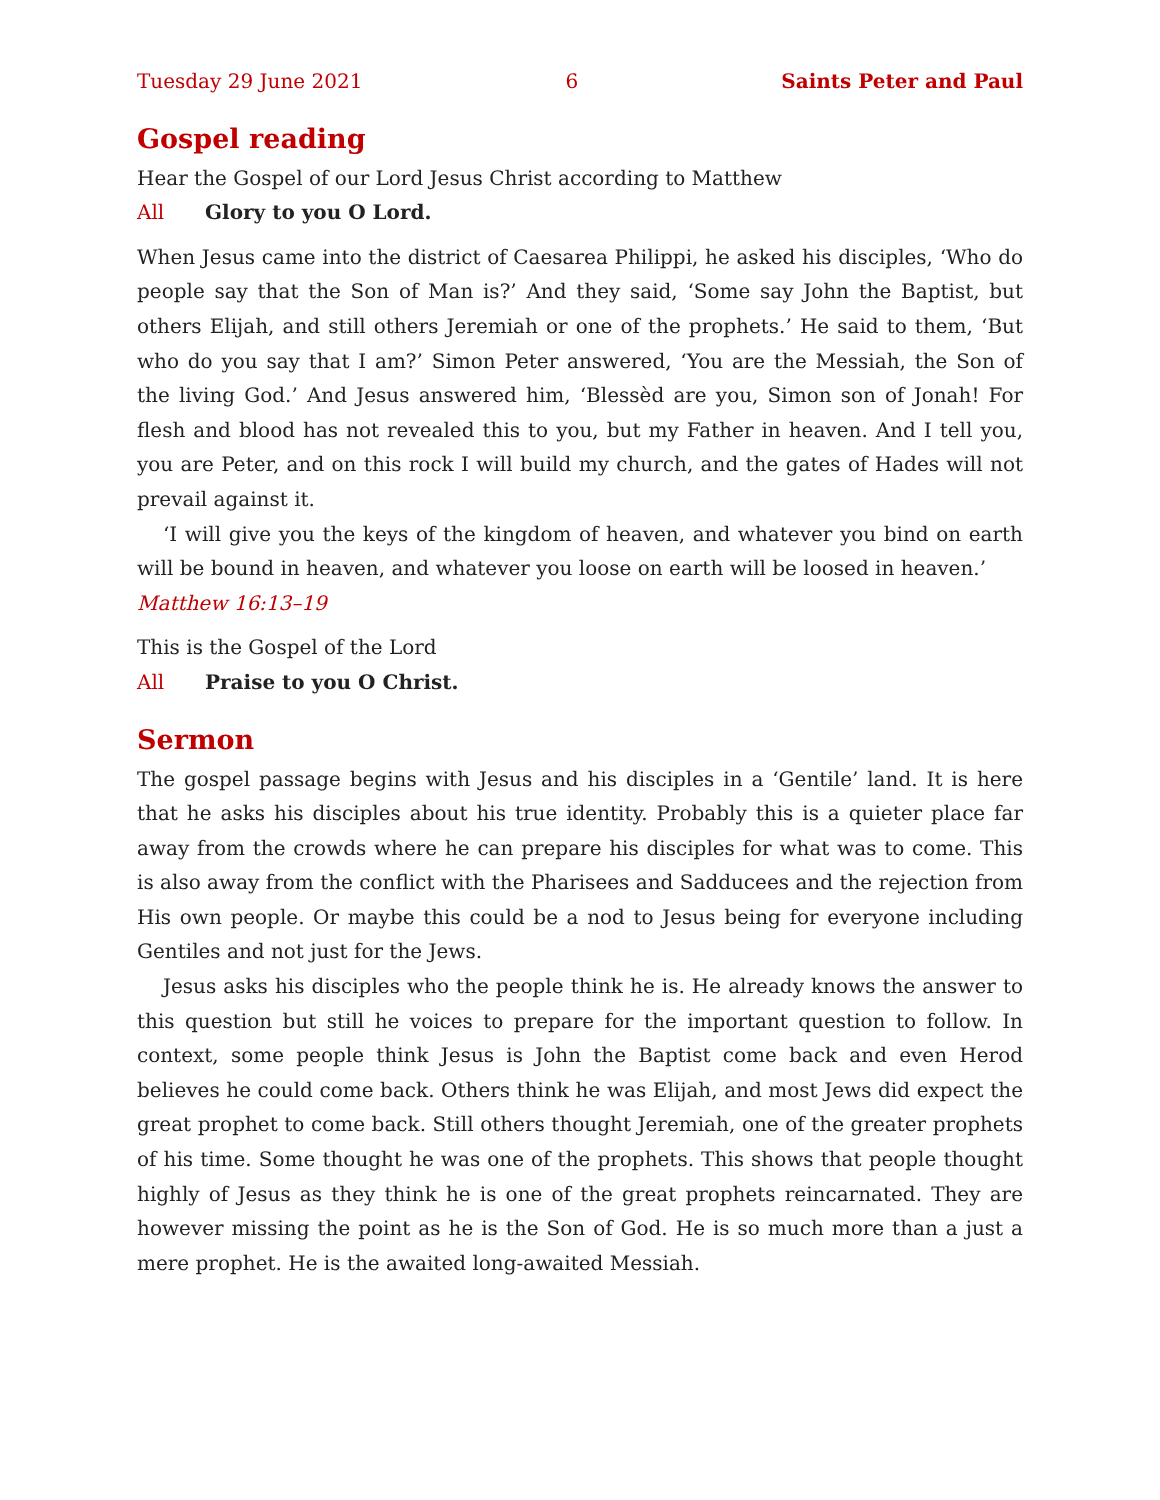Tuesday 29 June 2021 6 Saints Peter and Paul
Gospel reading
Hear the Gospel of our Lord Jesus Christ according to Matthew
All Glory to you O Lord.
When Jesus came into the district of Caesarea Philippi, he asked his disciples, ‘Who do people say that the Son of Man is?’ And they said, ‘Some say John the Baptist, but others Elijah, and still others Jeremiah or one of the prophets.’ He said to them, ‘But who do you say that I am?’ Simon Peter answered, ‘You are the Messiah, the Son of the living God.’ And Jesus answered him, ‘Blessèd are you, Simon son of Jonah! For flesh and blood has not revealed this to you, but my Father in heaven. And I tell you, you are Peter, and on this rock I will build my church, and the gates of Hades will not prevail against it.
‘I will give you the keys of the kingdom of heaven, and whatever you bind on earth will be bound in heaven, and whatever you loose on earth will be loosed in heaven.’
Matthew 16:13–19
This is the Gospel of the Lord
All Praise to you O Christ.
Sermon
The gospel passage begins with Jesus and his disciples in a ‘Gentile’ land. It is here that he asks his disciples about his true identity. Probably this is a quieter place far away from the crowds where he can prepare his disciples for what was to come. This is also away from the conflict with the Pharisees and Sadducees and the rejection from His own people. Or maybe this could be a nod to Jesus being for everyone including Gentiles and not just for the Jews.
Jesus asks his disciples who the people think he is. He already knows the answer to this question but still he voices to prepare for the important question to follow. In context, some people think Jesus is John the Baptist come back and even Herod believes he could come back. Others think he was Elijah, and most Jews did expect the great prophet to come back. Still others thought Jeremiah, one of the greater prophets of his time. Some thought he was one of the prophets. This shows that people thought highly of Jesus as they think he is one of the great prophets reincarnated. They are however missing the point as he is the Son of God. He is so much more than a just a mere prophet. He is the awaited long-awaited Messiah.